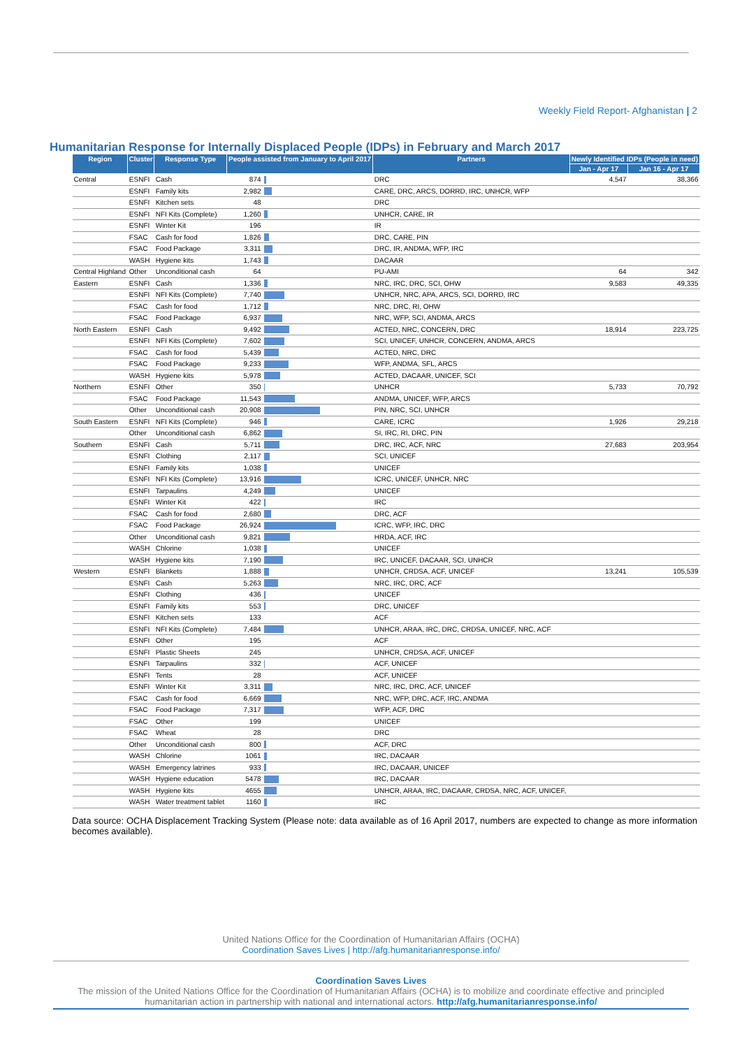Weekly Field Report- Afghanistan | 2
Humanitarian Response for Internally Displaced People (IDPs) in February and March 2017
| Region | Cluster | Response Type | People assisted from January to April 2017 | | Partners | Newly Identified IDPs (People in need) | |
| --- | --- | --- | --- | --- | --- | --- | --- |
| | | | | | | Jan - Apr 17 | Jan 16 - Apr 17 |
| Central | ESNFI | Cash | 874 | | DRC | 4,547 | 38,366 |
| | ESNFI | Family kits | 2,982 | | CARE, DRC, ARCS, DORRD, IRC, UNHCR, WFP | | |
| | ESNFI | Kitchen sets | 48 | | DRC | | |
| | ESNFI | NFI Kits (Complete) | 1,260 | | UNHCR, CARE, IR | | |
| | ESNFI | Winter Kit | 196 | | IR | | |
| | FSAC | Cash for food | 1,826 | | DRC, CARE, PIN | | |
| | FSAC | Food Package | 3,311 | | DRC, IR, ANDMA, WFP, IRC | | |
| | WASH | Hygiene kits | 1,743 | | DACAAR | | |
| Central Highland | Other | Unconditional cash | 64 | | PU-AMI | 64 | 342 |
| Eastern | ESNFI | Cash | 1,336 | | NRC, IRC, DRC, SCI, OHW | 9,583 | 49,335 |
| | ESNFI | NFI Kits (Complete) | 7,740 | | UNHCR, NRC, APA, ARCS, SCI, DORRD, IRC | | |
| | FSAC | Cash for food | 1,712 | | NRC, DRC, RI, OHW | | |
| | FSAC | Food Package | 6,937 | | NRC, WFP, SCI, ANDMA, ARCS | | |
| North Eastern | ESNFI | Cash | 9,492 | | ACTED, NRC, CONCERN, DRC | 18,914 | 223,725 |
| | ESNFI | NFI Kits (Complete) | 7,602 | | SCI, UNICEF, UNHCR, CONCERN, ANDMA, ARCS | | |
| | FSAC | Cash for food | 5,439 | | ACTED, NRC, DRC | | |
| | FSAC | Food Package | 9,233 | | WFP, ANDMA, SFL, ARCS | | |
| | WASH | Hygiene kits | 5,978 | | ACTED, DACAAR, UNICEF, SCI | | |
| Northern | ESNFI | Other | 350 | | UNHCR | 5,733 | 70,792 |
| | FSAC | Food Package | 11,543 | | ANDMA, UNICEF, WFP, ARCS | | |
| | Other | Unconditional cash | 20,908 | | PIN, NRC, SCI, UNHCR | | |
| South Eastern | ESNFI | NFI Kits (Complete) | 946 | | CARE, ICRC | 1,926 | 29,218 |
| | Other | Unconditional cash | 6,862 | | SI, IRC, RI, DRC, PIN | | |
| Southern | ESNFI | Cash | 5,711 | | DRC, IRC, ACF, NRC | 27,683 | 203,954 |
| | ESNFI | Clothing | 2,117 | | SCI, UNICEF | | |
| | ESNFI | Family kits | 1,038 | | UNICEF | | |
| | ESNFI | NFI Kits (Complete) | 13,916 | | ICRC, UNICEF, UNHCR, NRC | | |
| | ESNFI | Tarpaulins | 4,249 | | UNICEF | | |
| | ESNFI | Winter Kit | 422 | | IRC | | |
| | FSAC | Cash for food | 2,680 | | DRC, ACF | | |
| | FSAC | Food Package | 26,924 | | ICRC, WFP, IRC, DRC | | |
| | Other | Unconditional cash | 9,821 | | HRDA, ACF, IRC | | |
| | WASH | Chlorine | 1,038 | | UNICEF | | |
| | WASH | Hygiene kits | 7,190 | | IRC, UNICEF, DACAAR, SCI, UNHCR | | |
| Western | ESNFI | Blankets | 1,888 | | UNHCR, CRDSA, ACF, UNICEF | 13,241 | 105,539 |
| | ESNFI | Cash | 5,263 | | NRC, IRC, DRC, ACF | | |
| | ESNFI | Clothing | 436 | | UNICEF | | |
| | ESNFI | Family kits | 553 | | DRC, UNICEF | | |
| | ESNFI | Kitchen sets | 133 | | ACF | | |
| | ESNFI | NFI Kits (Complete) | 7,484 | | UNHCR, ARAA, IRC, DRC, CRDSA, UNICEF, NRC, ACF | | |
| | ESNFI | Other | 195 | | ACF | | |
| | ESNFI | Plastic Sheets | 245 | | UNHCR, CRDSA, ACF, UNICEF | | |
| | ESNFI | Tarpaulins | 332 | | ACF, UNICEF | | |
| | ESNFI | Tents | 28 | | ACF, UNICEF | | |
| | ESNFI | Winter Kit | 3,311 | | NRC, IRC, DRC, ACF, UNICEF | | |
| | FSAC | Cash for food | 6,669 | | NRC, WFP, DRC, ACF, IRC, ANDMA | | |
| | FSAC | Food Package | 7,317 | | WFP, ACF, DRC | | |
| | FSAC | Other | 199 | | UNICEF | | |
| | FSAC | Wheat | 28 | | DRC | | |
| | Other | Unconditional cash | 800 | | ACF, DRC | | |
| | WASH | Chlorine | 1061 | | IRC, DACAAR | | |
| | WASH | Emergency latrines | 933 | | IRC, DACAAR, UNICEF | | |
| | WASH | Hygiene education | 5478 | | IRC, DACAAR | | |
| | WASH | Hygiene kits | 4655 | | UNHCR, ARAA, IRC, DACAAR, CRDSA, NRC, ACF, UNICEF, | | |
| | WASH | Water treatment tablet | 1160 | | IRC | | |
Data source: OCHA Displacement Tracking System (Please note: data available as of 16 April 2017, numbers are expected to change as more information becomes available).
United Nations Office for the Coordination of Humanitarian Affairs (OCHA)
Coordination Saves Lives | http://afg.humanitarianresponse.info/
Coordination Saves Lives
The mission of the United Nations Office for the Coordination of Humanitarian Affairs (OCHA) is to mobilize and coordinate effective and principled humanitarian action in partnership with national and international actors. http://afg.humanitarianresponse.info/